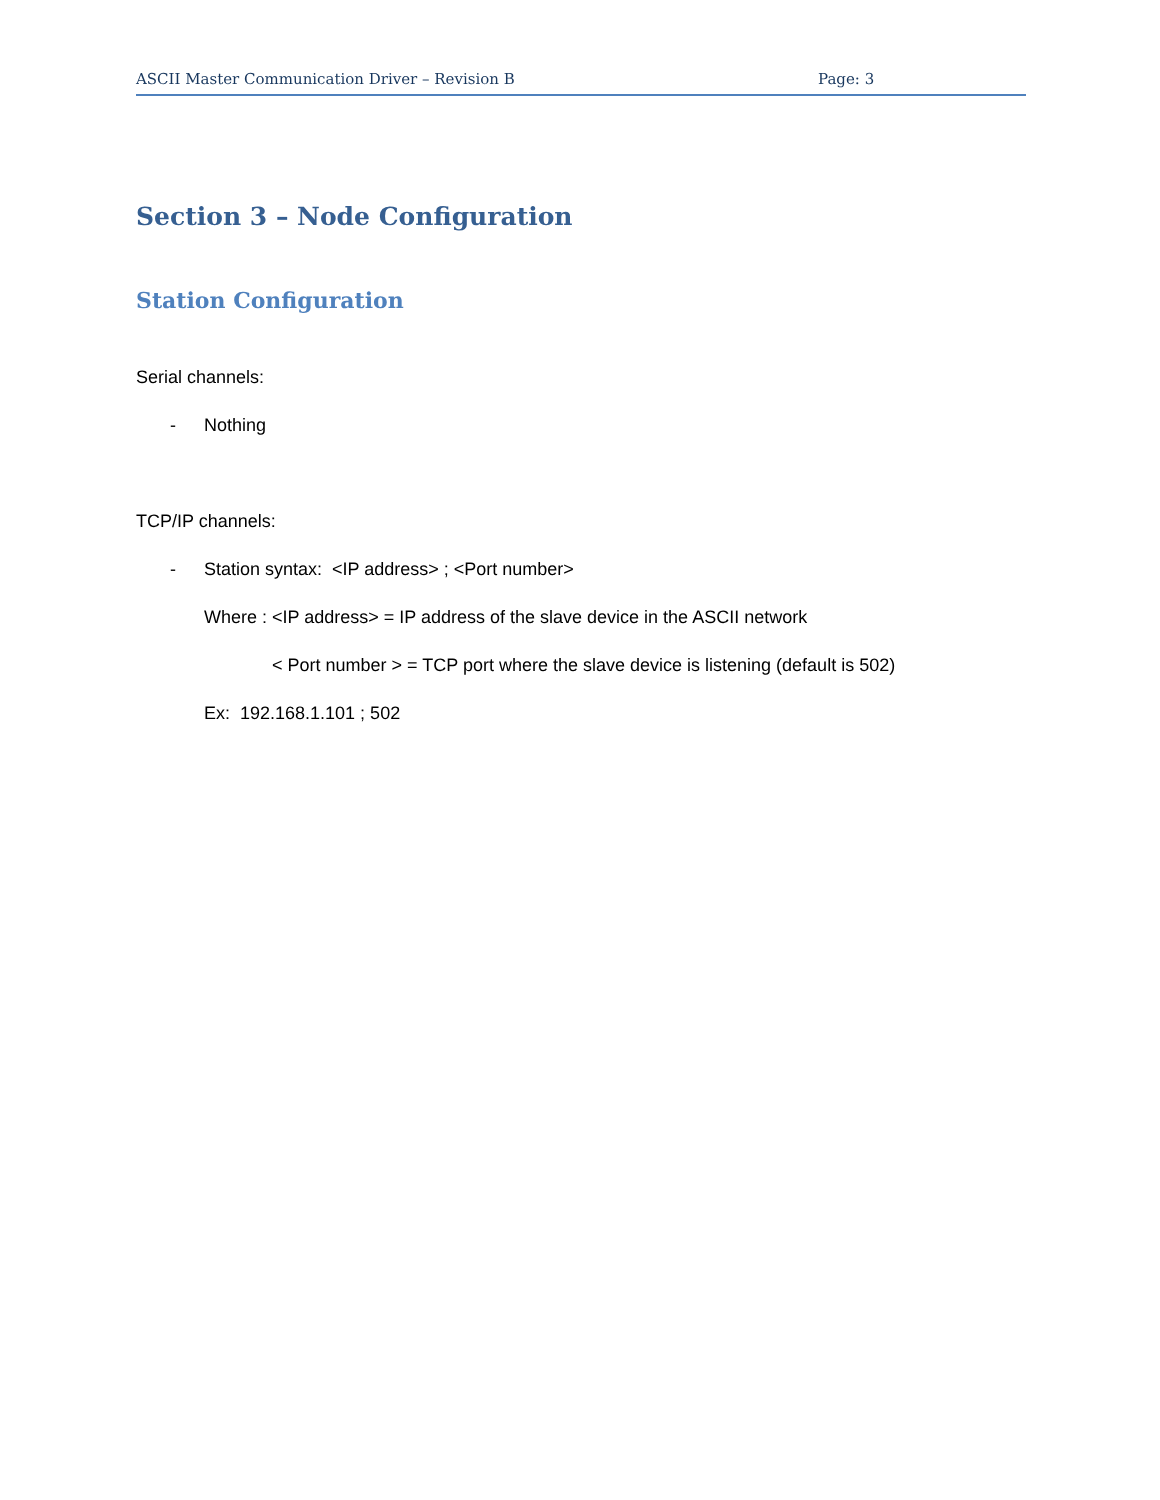ASCII Master Communication Driver – Revision B Page: 3
Section 3 – Node Configuration
Station Configuration
Serial channels:
- Nothing
TCP/IP channels:
- Station syntax: <IP address> ; <Port number>
Where : <IP address> = IP address of the slave device in the ASCII network
< Port number > = TCP port where the slave device is listening (default is 502)
Ex: 192.168.1.101 ; 502